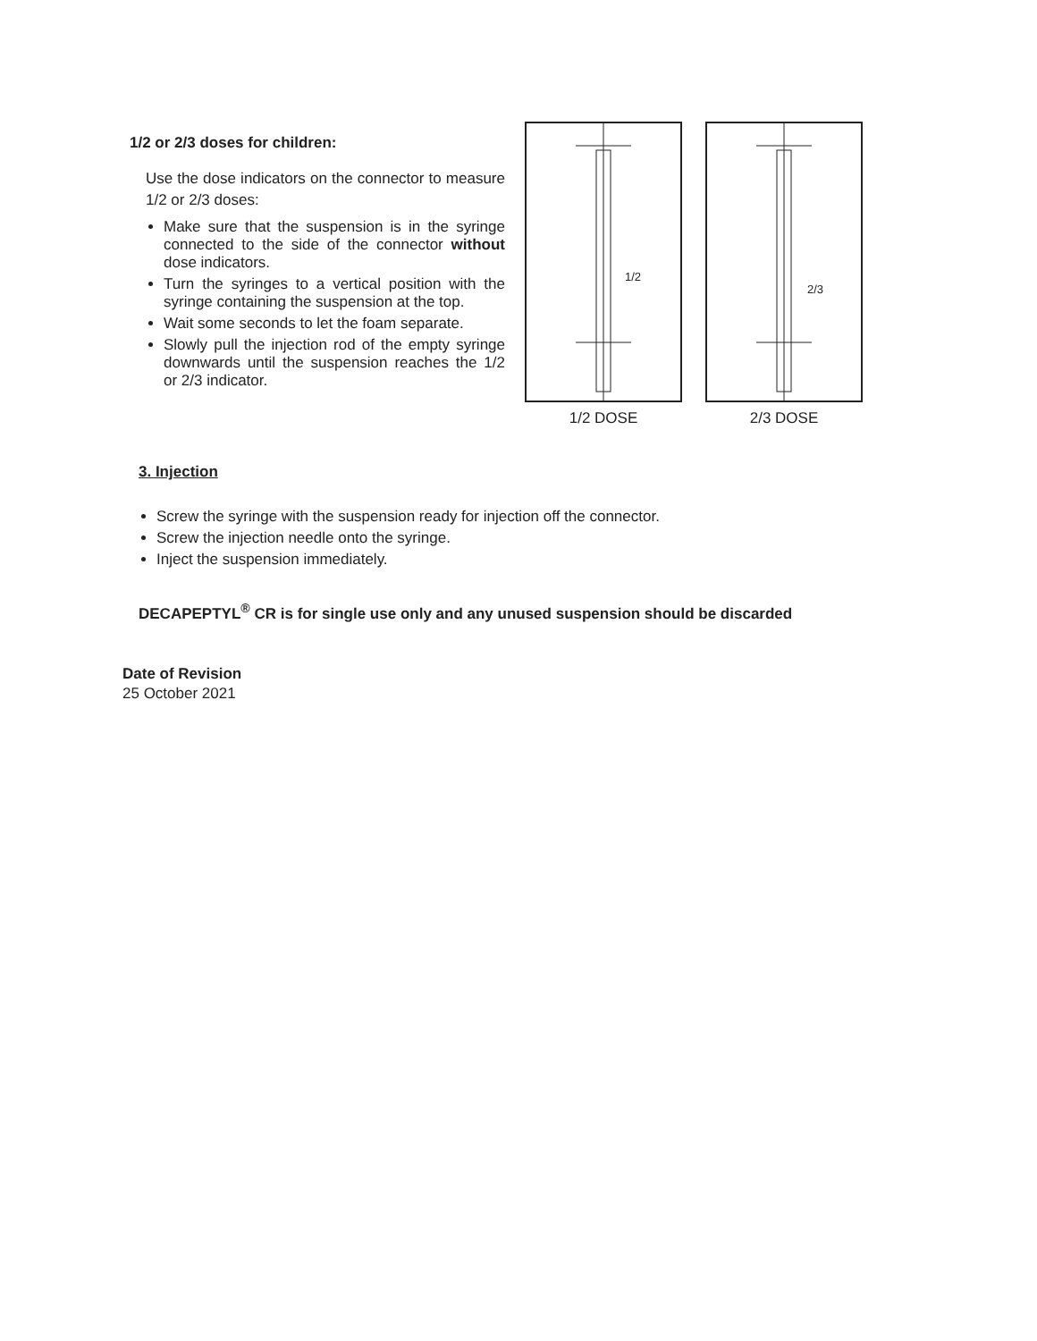1/2 or 2/3 doses for children:
Use the dose indicators on the connector to measure 1/2 or 2/3 doses:
Make sure that the suspension is in the syringe connected to the side of the connector without dose indicators.
Turn the syringes to a vertical position with the syringe containing the suspension at the top.
Wait some seconds to let the foam separate.
Slowly pull the injection rod of the empty syringe downwards until the suspension reaches the 1/2 or 2/3 indicator.
1/2
1/2 DOSE
2/3
2/3 DOSE
3. Injection
Screw the syringe with the suspension ready for injection off the connector.
Screw the injection needle onto the syringe.
Inject the suspension immediately.
DECAPEPTYL<sup>®</sup> CR is for single use only and any unused suspension should be discarded
Date of Revision
25 October 2021